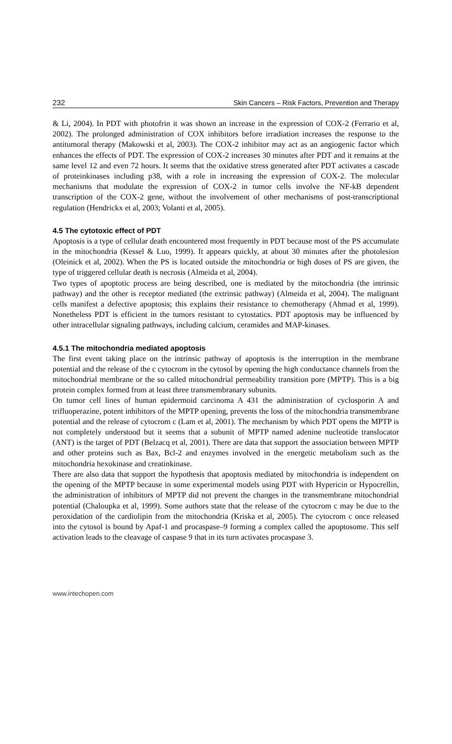232 Skin Cancers – Risk Factors, Prevention and Therapy
& Li, 2004). In PDT with photofrin it was shown an increase in the expression of COX-2 (Ferrario et al, 2002). The prolonged administration of COX inhibitors before irradiation increases the response to the antitumoral therapy (Makowski et al, 2003). The COX-2 inhibitor may act as an angiogenic factor which enhances the effects of PDT. The expression of COX-2 increases 30 minutes after PDT and it remains at the same level 12 and even 72 hours. It seems that the oxidative stress generated after PDT activates a cascade of proteinkinases including p38, with a role in increasing the expression of COX-2. The molecular mechanisms that modulate the expression of COX-2 in tumor cells involve the NF-kB dependent transcription of the COX-2 gene, without the involvement of other mechanisms of post-transcriptional regulation (Hendrickx et al, 2003; Volanti et al, 2005).
4.5 The cytotoxic effect of PDT
Apoptosis is a type of cellular death encountered most frequently in PDT because most of the PS accumulate in the mitochondria (Kessel & Luo, 1999). It appears quickly, at about 30 minutes after the photolesion (Oleinick et al, 2002). When the PS is located outside the mitochondria or high doses of PS are given, the type of triggered cellular death is necrosis (Almeida et al, 2004).
Two types of apoptotic process are being described, one is mediated by the mitochondria (the intrinsic pathway) and the other is receptor mediated (the extrinsic pathway) (Almeida et al, 2004). The malignant cells manifest a defective apoptosis; this explains their resistance to chemotherapy (Ahmad et al, 1999). Nonetheless PDT is efficient in the tumors resistant to cytostatics. PDT apoptosis may be influenced by other intracellular signaling pathways, including calcium, ceramides and MAP-kinases.
4.5.1 The mitochondria mediated apoptosis
The first event taking place on the intrinsic pathway of apoptosis is the interruption in the membrane potential and the release of the c cytocrom in the cytosol by opening the high conductance channels from the mitochondrial membrane or the so called mitochondrial permeability transition pore (MPTP). This is a big protein complex formed from at least three transmembranary subunits.
On tumor cell lines of human epidermoid carcinoma A 431 the administration of cyclosporin A and trifluoperazine, potent inhibitors of the MPTP opening, prevents the loss of the mitochondria transmembrane potential and the release of cytocrom c (Lam et al, 2001). The mechanism by which PDT opens the MPTP is not completely understood but it seems that a subunit of MPTP named adenine nucleotide translocator (ANT) is the target of PDT (Belzacq et al, 2001). There are data that support the association between MPTP and other proteins such as Bax, Bcl-2 and enzymes involved in the energetic metabolism such as the mitochondria hexokinase and creatinkinase.
There are also data that support the hypothesis that apoptosis mediated by mitochondria is independent on the opening of the MPTP because in some experimental models using PDT with Hypericin or Hypocrellin, the administration of inhibitors of MPTP did not prevent the changes in the transmembrane mitochondrial potential (Chaloupka et al, 1999). Some authors state that the release of the cytocrom c may be due to the peroxidation of the cardiolipin from the mitochondria (Kriska et al, 2005). The cytocrom c once released into the cytosol is bound by Apaf-1 and procaspase–9 forming a complex called the apoptosome. This self activation leads to the cleavage of caspase 9 that in its turn activates procaspase 3.
www.intechopen.com